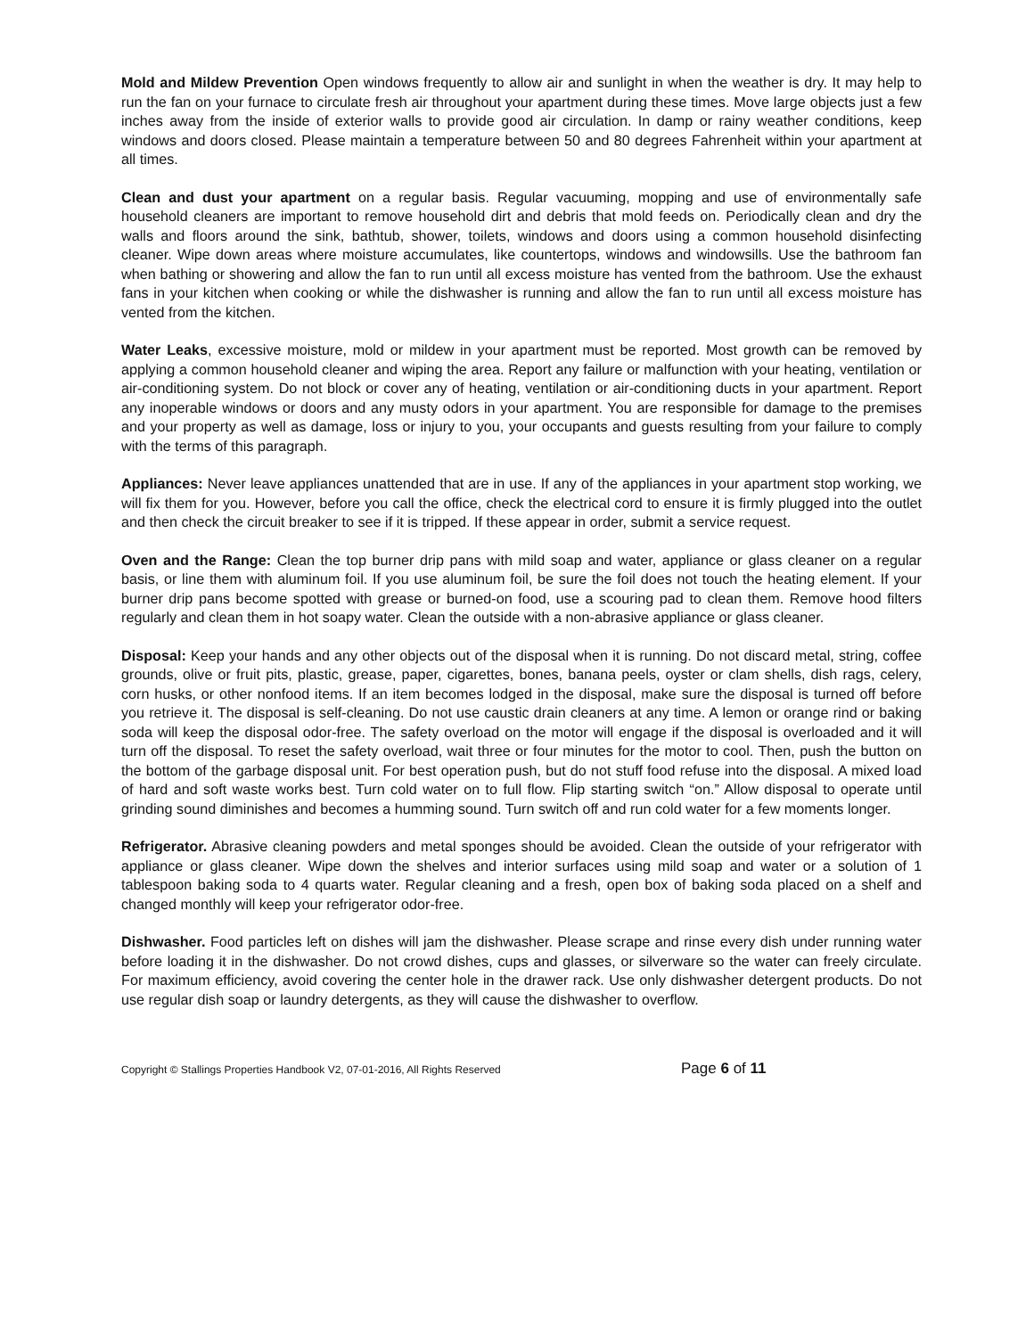Mold and Mildew Prevention Open windows frequently to allow air and sunlight in when the weather is dry. It may help to run the fan on your furnace to circulate fresh air throughout your apartment during these times. Move large objects just a few inches away from the inside of exterior walls to provide good air circulation. In damp or rainy weather conditions, keep windows and doors closed. Please maintain a temperature between 50 and 80 degrees Fahrenheit within your apartment at all times.
Clean and dust your apartment on a regular basis. Regular vacuuming, mopping and use of environmentally safe household cleaners are important to remove household dirt and debris that mold feeds on. Periodically clean and dry the walls and floors around the sink, bathtub, shower, toilets, windows and doors using a common household disinfecting cleaner. Wipe down areas where moisture accumulates, like countertops, windows and windowsills. Use the bathroom fan when bathing or showering and allow the fan to run until all excess moisture has vented from the bathroom. Use the exhaust fans in your kitchen when cooking or while the dishwasher is running and allow the fan to run until all excess moisture has vented from the kitchen.
Water Leaks, excessive moisture, mold or mildew in your apartment must be reported. Most growth can be removed by applying a common household cleaner and wiping the area. Report any failure or malfunction with your heating, ventilation or air-conditioning system. Do not block or cover any of heating, ventilation or air-conditioning ducts in your apartment. Report any inoperable windows or doors and any musty odors in your apartment. You are responsible for damage to the premises and your property as well as damage, loss or injury to you, your occupants and guests resulting from your failure to comply with the terms of this paragraph.
Appliances: Never leave appliances unattended that are in use. If any of the appliances in your apartment stop working, we will fix them for you. However, before you call the office, check the electrical cord to ensure it is firmly plugged into the outlet and then check the circuit breaker to see if it is tripped. If these appear in order, submit a service request.
Oven and the Range: Clean the top burner drip pans with mild soap and water, appliance or glass cleaner on a regular basis, or line them with aluminum foil. If you use aluminum foil, be sure the foil does not touch the heating element. If your burner drip pans become spotted with grease or burned-on food, use a scouring pad to clean them. Remove hood filters regularly and clean them in hot soapy water. Clean the outside with a non-abrasive appliance or glass cleaner.
Disposal: Keep your hands and any other objects out of the disposal when it is running. Do not discard metal, string, coffee grounds, olive or fruit pits, plastic, grease, paper, cigarettes, bones, banana peels, oyster or clam shells, dish rags, celery, corn husks, or other nonfood items. If an item becomes lodged in the disposal, make sure the disposal is turned off before you retrieve it. The disposal is self-cleaning. Do not use caustic drain cleaners at any time. A lemon or orange rind or baking soda will keep the disposal odor-free. The safety overload on the motor will engage if the disposal is overloaded and it will turn off the disposal. To reset the safety overload, wait three or four minutes for the motor to cool. Then, push the button on the bottom of the garbage disposal unit. For best operation push, but do not stuff food refuse into the disposal. A mixed load of hard and soft waste works best. Turn cold water on to full flow. Flip starting switch “on.” Allow disposal to operate until grinding sound diminishes and becomes a humming sound. Turn switch off and run cold water for a few moments longer.
Refrigerator. Abrasive cleaning powders and metal sponges should be avoided. Clean the outside of your refrigerator with appliance or glass cleaner. Wipe down the shelves and interior surfaces using mild soap and water or a solution of 1 tablespoon baking soda to 4 quarts water. Regular cleaning and a fresh, open box of baking soda placed on a shelf and changed monthly will keep your refrigerator odor-free.
Dishwasher. Food particles left on dishes will jam the dishwasher. Please scrape and rinse every dish under running water before loading it in the dishwasher. Do not crowd dishes, cups and glasses, or silverware so the water can freely circulate. For maximum efficiency, avoid covering the center hole in the drawer rack. Use only dishwasher detergent products. Do not use regular dish soap or laundry detergents, as they will cause the dishwasher to overflow.
Copyright © Stallings Properties Handbook V2, 07-01-2016, All Rights Reserved Page 6 of 11